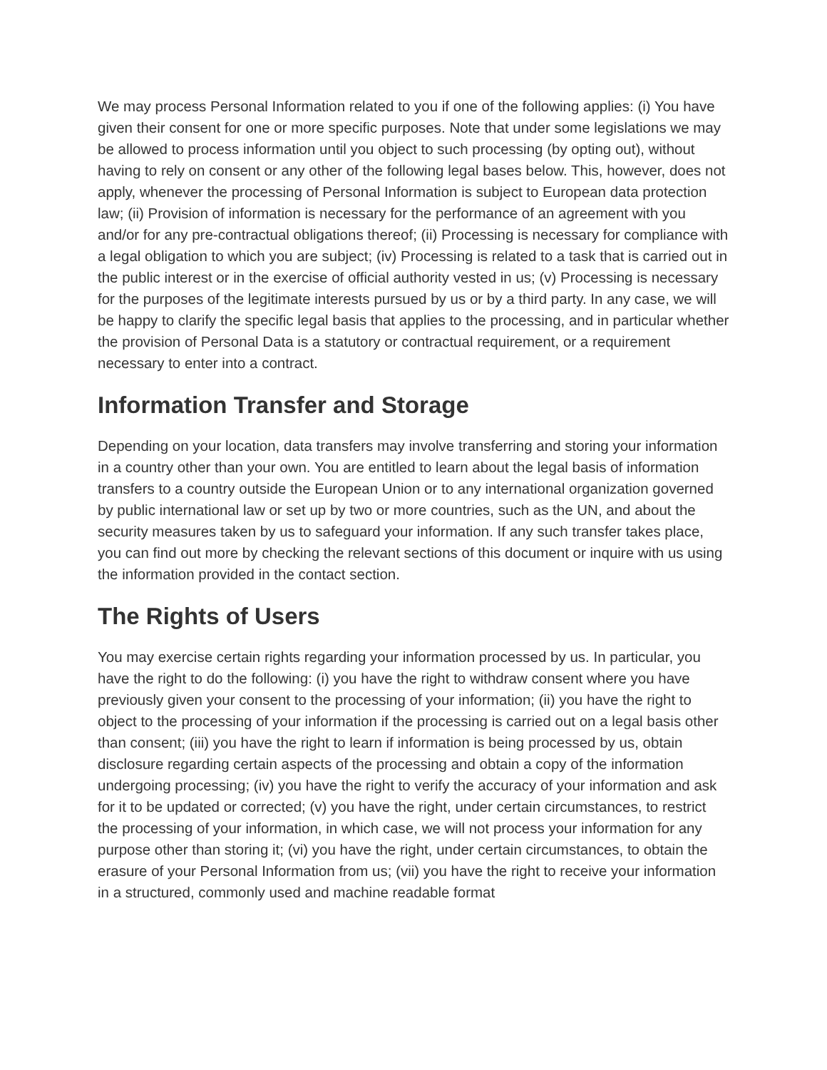We may process Personal Information related to you if one of the following applies: (i) You have given their consent for one or more specific purposes. Note that under some legislations we may be allowed to process information until you object to such processing (by opting out), without having to rely on consent or any other of the following legal bases below. This, however, does not apply, whenever the processing of Personal Information is subject to European data protection law; (ii) Provision of information is necessary for the performance of an agreement with you and/or for any pre-contractual obligations thereof; (ii) Processing is necessary for compliance with a legal obligation to which you are subject; (iv) Processing is related to a task that is carried out in the public interest or in the exercise of official authority vested in us; (v) Processing is necessary for the purposes of the legitimate interests pursued by us or by a third party. In any case, we will be happy to clarify the specific legal basis that applies to the processing, and in particular whether the provision of Personal Data is a statutory or contractual requirement, or a requirement necessary to enter into a contract.
Information Transfer and Storage
Depending on your location, data transfers may involve transferring and storing your information in a country other than your own. You are entitled to learn about the legal basis of information transfers to a country outside the European Union or to any international organization governed by public international law or set up by two or more countries, such as the UN, and about the security measures taken by us to safeguard your information. If any such transfer takes place, you can find out more by checking the relevant sections of this document or inquire with us using the information provided in the contact section.
The Rights of Users
You may exercise certain rights regarding your information processed by us. In particular, you have the right to do the following: (i) you have the right to withdraw consent where you have previously given your consent to the processing of your information; (ii) you have the right to object to the processing of your information if the processing is carried out on a legal basis other than consent; (iii) you have the right to learn if information is being processed by us, obtain disclosure regarding certain aspects of the processing and obtain a copy of the information undergoing processing; (iv) you have the right to verify the accuracy of your information and ask for it to be updated or corrected; (v) you have the right, under certain circumstances, to restrict the processing of your information, in which case, we will not process your information for any purpose other than storing it; (vi) you have the right, under certain circumstances, to obtain the erasure of your Personal Information from us; (vii) you have the right to receive your information in a structured, commonly used and machine readable format